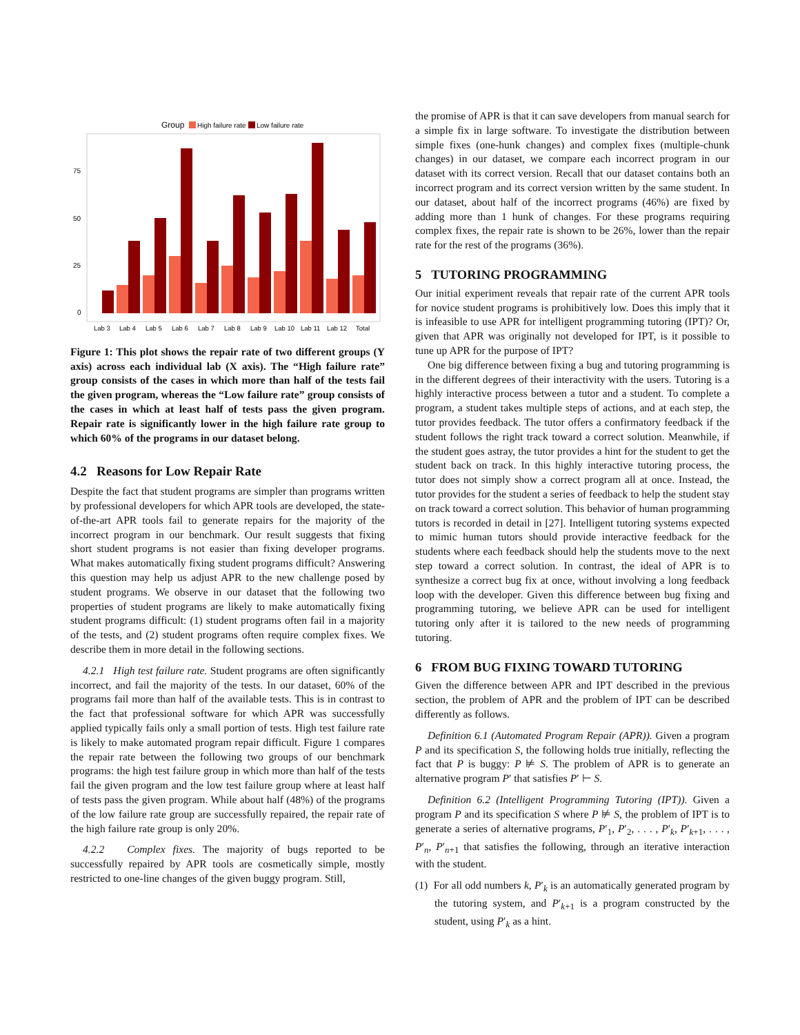Group
High failure rate
Low failure rate
75
50
25
0
Lab 3
Lab 4
Lab 5
Lab 6
Lab 7
Lab 8
Lab 9
Lab 10
Lab 11
Lab 12
Total
Figure 1: This plot shows the repair rate of two different groups (Y axis) across each individual lab (X axis). The “High failure rate” group consists of the cases in which more than half of the tests fail the given program, whereas the “Low failure rate” group consists of the cases in which at least half of tests pass the given program. Repair rate is significantly lower in the high failure rate group to which 60% of the programs in our dataset belong.
4.2 Reasons for Low Repair Rate
Despite the fact that student programs are simpler than programs written by professional developers for which APR tools are developed, the state-of-the-art APR tools fail to generate repairs for the majority of the incorrect program in our benchmark. Our result suggests that fixing short student programs is not easier than fixing developer programs. What makes automatically fixing student programs difficult? Answering this question may help us adjust APR to the new challenge posed by student programs. We observe in our dataset that the following two properties of student programs are likely to make automatically fixing student programs difficult: (1) student programs often fail in a majority of the tests, and (2) student programs often require complex fixes. We describe them in more detail in the following sections.
4.2.1 High test failure rate. Student programs are often significantly incorrect, and fail the majority of the tests. In our dataset, 60% of the programs fail more than half of the available tests. This is in contrast to the fact that professional software for which APR was successfully applied typically fails only a small portion of tests. High test failure rate is likely to make automated program repair difficult. Figure 1 compares the repair rate between the following two groups of our benchmark programs: the high test failure group in which more than half of the tests fail the given program and the low test failure group where at least half of tests pass the given program. While about half (48%) of the programs of the low failure rate group are successfully repaired, the repair rate of the high failure rate group is only 20%.
4.2.2 Complex fixes. The majority of bugs reported to be successfully repaired by APR tools are cosmetically simple, mostly restricted to one-line changes of the given buggy program. Still,
the promise of APR is that it can save developers from manual search for a simple fix in large software. To investigate the distribution between simple fixes (one-hunk changes) and complex fixes (multiple-chunk changes) in our dataset, we compare each incorrect program in our dataset with its correct version. Recall that our dataset contains both an incorrect program and its correct version written by the same student. In our dataset, about half of the incorrect programs (46%) are fixed by adding more than 1 hunk of changes. For these programs requiring complex fixes, the repair rate is shown to be 26%, lower than the repair rate for the rest of the programs (36%).
5 TUTORING PROGRAMMING
Our initial experiment reveals that repair rate of the current APR tools for novice student programs is prohibitively low. Does this imply that it is infeasible to use APR for intelligent programming tutoring (IPT)? Or, given that APR was originally not developed for IPT, is it possible to tune up APR for the purpose of IPT?
One big difference between fixing a bug and tutoring programming is in the different degrees of their interactivity with the users. Tutoring is a highly interactive process between a tutor and a student. To complete a program, a student takes multiple steps of actions, and at each step, the tutor provides feedback. The tutor offers a confirmatory feedback if the student follows the right track toward a correct solution. Meanwhile, if the student goes astray, the tutor provides a hint for the student to get the student back on track. In this highly interactive tutoring process, the tutor does not simply show a correct program all at once. Instead, the tutor provides for the student a series of feedback to help the student stay on track toward a correct solution. This behavior of human programming tutors is recorded in detail in [27]. Intelligent tutoring systems expected to mimic human tutors should provide interactive feedback for the students where each feedback should help the students move to the next step toward a correct solution. In contrast, the ideal of APR is to synthesize a correct bug fix at once, without involving a long feedback loop with the developer. Given this difference between bug fixing and programming tutoring, we believe APR can be used for intelligent tutoring only after it is tailored to the new needs of programming tutoring.
6 FROM BUG FIXING TOWARD TUTORING
Given the difference between APR and IPT described in the previous section, the problem of APR and the problem of IPT can be described differently as follows.
Definition 6.1 (Automated Program Repair (APR)). Given a program P and its specification S, the following holds true initially, reflecting the fact that P is buggy: P ⊭ S. The problem of APR is to generate an alternative program P′ that satisfies P′ ⊢ S.
Definition 6.2 (Intelligent Programming Tutoring (IPT)). Given a program P and its specification S where P ⊭ S, the problem of IPT is to generate a series of alternative programs, P′<sub>1</sub>, P′<sub>2</sub>, . . . , P′<sub>k</sub>, P′<sub>k+1</sub>, . . . , P′<sub>n</sub>, P′<sub>n+1</sub> that satisfies the following, through an iterative interaction with the student.
(1) For all odd numbers k, P′<sub>k</sub> is an automatically generated program by the tutoring system, and P′<sub>k+1</sub> is a program constructed by the student, using P′<sub>k</sub> as a hint.